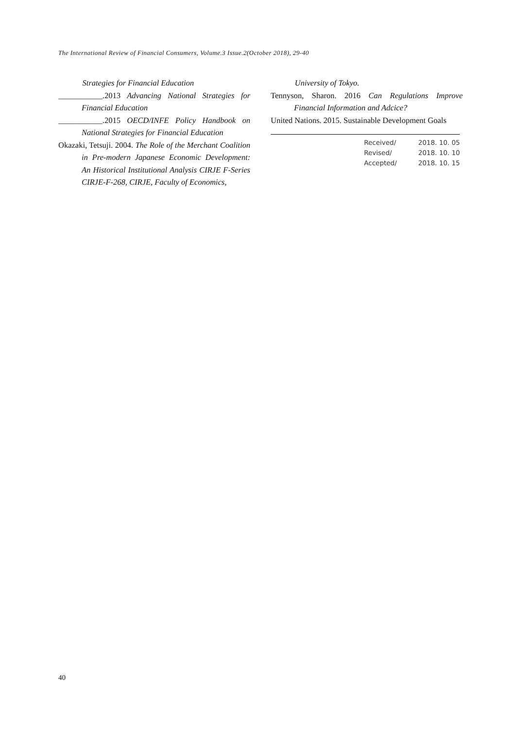The International Review of Financial Consumers, Volume.3 Issue.2(October 2018), 29-40
Strategies for Financial Education
___________.2013 Advancing National Strategies for Financial Education
___________.2015 OECD/INFE Policy Handbook on National Strategies for Financial Education
Okazaki, Tetsuji. 2004. The Role of the Merchant Coalition in Pre-modern Japanese Economic Development: An Historical Institutional Analysis CIRJE F-Series CIRJE-F-268, CIRJE, Faculty of Economics,
University of Tokyo.
Tennyson, Sharon. 2016 Can Regulations Improve Financial Information and Adcice?
United Nations. 2015. Sustainable Development Goals
| Received/ | 2018. 10. 05 |
| Revised/ | 2018. 10. 10 |
| Accepted/ | 2018. 10. 15 |
40